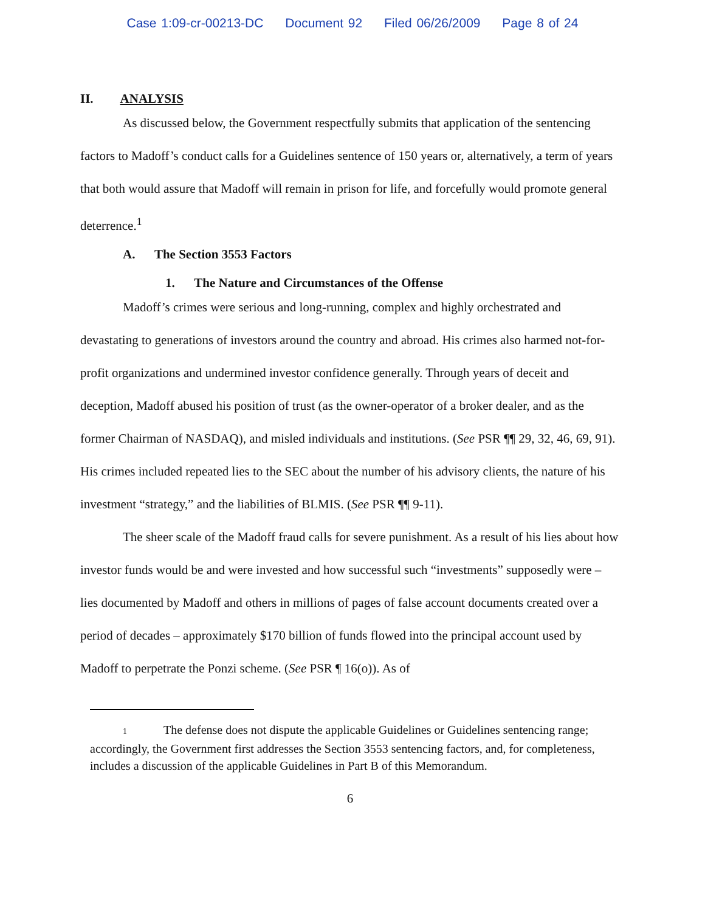Case 1:09-cr-00213-DC Document 92 Filed 06/26/2009 Page 8 of 24
II. ANALYSIS
As discussed below, the Government respectfully submits that application of the sentencing factors to Madoff’s conduct calls for a Guidelines sentence of 150 years or, alternatively, a term of years that both would assure that Madoff will remain in prison for life, and forcefully would promote general deterrence.<sup>1</sup>
A. The Section 3553 Factors
1. The Nature and Circumstances of the Offense
Madoff’s crimes were serious and long-running, complex and highly orchestrated and devastating to generations of investors around the country and abroad. His crimes also harmed not-for-profit organizations and undermined investor confidence generally. Through years of deceit and deception, Madoff abused his position of trust (as the owner-operator of a broker dealer, and as the former Chairman of NASDAQ), and misled individuals and institutions. (See PSR ¶¶ 29, 32, 46, 69, 91). His crimes included repeated lies to the SEC about the number of his advisory clients, the nature of his investment “strategy,” and the liabilities of BLMIS. (See PSR ¶¶ 9-11).
The sheer scale of the Madoff fraud calls for severe punishment. As a result of his lies about how investor funds would be and were invested and how successful such “investments” supposedly were – lies documented by Madoff and others in millions of pages of false account documents created over a period of decades – approximately $170 billion of funds flowed into the principal account used by Madoff to perpetrate the Ponzi scheme. (See PSR ¶ 16(o)). As of
1 The defense does not dispute the applicable Guidelines or Guidelines sentencing range; accordingly, the Government first addresses the Section 3553 sentencing factors, and, for completeness, includes a discussion of the applicable Guidelines in Part B of this Memorandum.
6